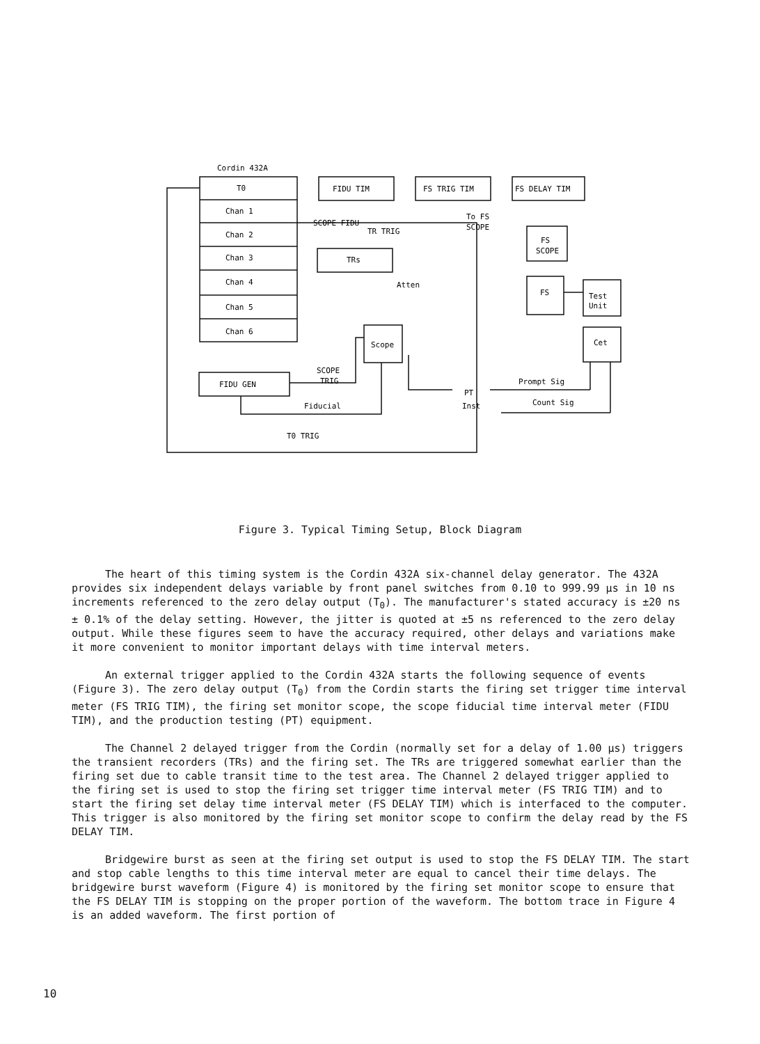Cordin 432A
T0
Chan 1
Chan 2
Chan 3
Chan 4
Chan 5
Chan 6
FIDU TIM
FS TRIG TIM
FS DELAY TIM
SCOPE FIDU
TR TRIG
To FS
SCOPE
TRs
FS
SCOPE
Atten
FS
Test
Unit
Scope
Cet
SCOPE
TRIG
FIDU GEN
Prompt Sig
PT
Inst
Count Sig
Fiducial
T0 TRIG
Figure 3. Typical Timing Setup, Block Diagram
The heart of this timing system is the Cordin 432A six-channel delay generator. The 432A provides six independent delays variable by front panel switches from 0.10 to 999.99 μs in 10 ns increments referenced to the zero delay output (T<sub>0</sub>). The manufacturer's stated accuracy is ±20 ns ± 0.1% of the delay setting. However, the jitter is quoted at ±5 ns referenced to the zero delay output. While these figures seem to have the accuracy required, other delays and variations make it more convenient to monitor important delays with time interval meters.
An external trigger applied to the Cordin 432A starts the following sequence of events (Figure 3). The zero delay output (T<sub>0</sub>) from the Cordin starts the firing set trigger time interval meter (FS TRIG TIM), the firing set monitor scope, the scope fiducial time interval meter (FIDU TIM), and the production testing (PT) equipment.
The Channel 2 delayed trigger from the Cordin (normally set for a delay of 1.00 μs) triggers the transient recorders (TRs) and the firing set. The TRs are triggered somewhat earlier than the firing set due to cable transit time to the test area. The Channel 2 delayed trigger applied to the firing set is used to stop the firing set trigger time interval meter (FS TRIG TIM) and to start the firing set delay time interval meter (FS DELAY TIM) which is interfaced to the computer. This trigger is also monitored by the firing set monitor scope to confirm the delay read by the FS DELAY TIM.
Bridgewire burst as seen at the firing set output is used to stop the FS DELAY TIM. The start and stop cable lengths to this time interval meter are equal to cancel their time delays. The bridgewire burst waveform (Figure 4) is monitored by the firing set monitor scope to ensure that the FS DELAY TIM is stopping on the proper portion of the waveform. The bottom trace in Figure 4 is an added waveform. The first portion of
10